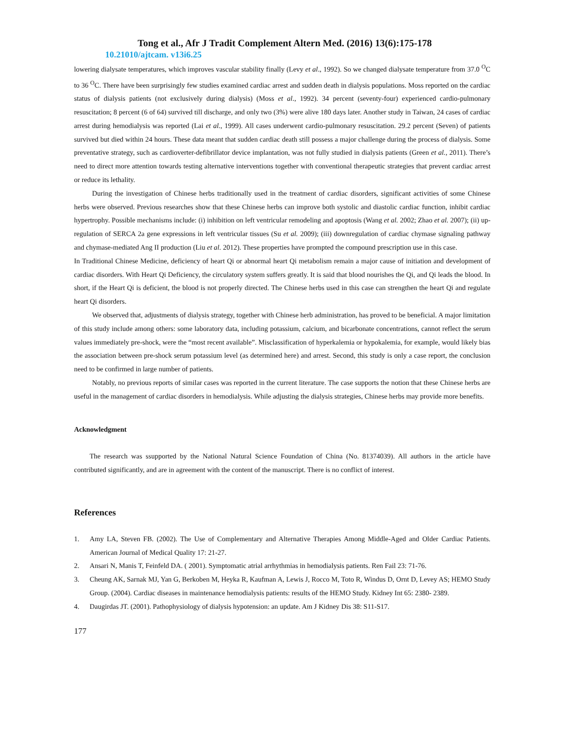Tong et al., Afr J Tradit Complement Altern Med. (2016) 13(6):175-178
10.21010/ajtcam. v13i6.25
lowering dialysate temperatures, which improves vascular stability finally (Levy et al., 1992). So we changed dialysate temperature from 37.0 <sup>O</sup>C to 36 <sup>O</sup>C. There have been surprisingly few studies examined cardiac arrest and sudden death in dialysis populations. Moss reported on the cardiac status of dialysis patients (not exclusively during dialysis) (Moss et al., 1992). 34 percent (seventy-four) experienced cardio-pulmonary resuscitation; 8 percent (6 of 64) survived till discharge, and only two (3%) were alive 180 days later. Another study in Taiwan, 24 cases of cardiac arrest during hemodialysis was reported (Lai et al., 1999). All cases underwent cardio-pulmonary resuscitation. 29.2 percent (Seven) of patients survived but died within 24 hours. These data meant that sudden cardiac death still possess a major challenge during the process of dialysis. Some preventative strategy, such as cardioverter-defibrillator device implantation, was not fully studied in dialysis patients (Green et al., 2011). There’s need to direct more attention towards testing alternative interventions together with conventional therapeutic strategies that prevent cardiac arrest or reduce its lethality.
During the investigation of Chinese herbs traditionally used in the treatment of cardiac disorders, significant activities of some Chinese herbs were observed. Previous researches show that these Chinese herbs can improve both systolic and diastolic cardiac function, inhibit cardiac hypertrophy. Possible mechanisms include: (i) inhibition on left ventricular remodeling and apoptosis (Wang et al. 2002; Zhao et al. 2007); (ii) up-regulation of SERCA 2a gene expressions in left ventricular tissues (Su et al. 2009); (iii) downregulation of cardiac chymase signaling pathway and chymase-mediated Ang II production (Liu et al. 2012). These properties have prompted the compound prescription use in this case.
In Traditional Chinese Medicine, deficiency of heart Qi or abnormal heart Qi metabolism remain a major cause of initiation and development of cardiac disorders. With Heart Qi Deficiency, the circulatory system suffers greatly. It is said that blood nourishes the Qi, and Qi leads the blood. In short, if the Heart Qi is deficient, the blood is not properly directed. The Chinese herbs used in this case can strengthen the heart Qi and regulate heart Qi disorders.
We observed that, adjustments of dialysis strategy, together with Chinese herb administration, has proved to be beneficial. A major limitation of this study include among others: some laboratory data, including potassium, calcium, and bicarbonate concentrations, cannot reflect the serum values immediately pre-shock, were the “most recent available”. Misclassification of hyperkalemia or hypokalemia, for example, would likely bias the association between pre-shock serum potassium level (as determined here) and arrest. Second, this study is only a case report, the conclusion need to be confirmed in large number of patients.
Notably, no previous reports of similar cases was reported in the current literature. The case supports the notion that these Chinese herbs are useful in the management of cardiac disorders in hemodialysis. While adjusting the dialysis strategies, Chinese herbs may provide more benefits.
Acknowledgment
The research was ssupported by the National Natural Science Foundation of China (No. 81374039). All authors in the article have contributed significantly, and are in agreement with the content of the manuscript. There is no conflict of interest.
References
1. Amy LA, Steven FB. (2002). The Use of Complementary and Alternative Therapies Among Middle-Aged and Older Cardiac Patients. American Journal of Medical Quality 17: 21-27.
2. Ansari N, Manis T, Feinfeld DA. ( 2001). Symptomatic atrial arrhythmias in hemodialysis patients. Ren Fail 23: 71-76.
3. Cheung AK, Sarnak MJ, Yan G, Berkoben M, Heyka R, Kaufman A, Lewis J, Rocco M, Toto R, Windus D, Ornt D, Levey AS; HEMO Study Group. (2004). Cardiac diseases in maintenance hemodialysis patients: results of the HEMO Study. Kidney Int 65: 2380- 2389.
4. Daugirdas JT. (2001). Pathophysiology of dialysis hypotension: an update. Am J Kidney Dis 38: S11-S17.
177